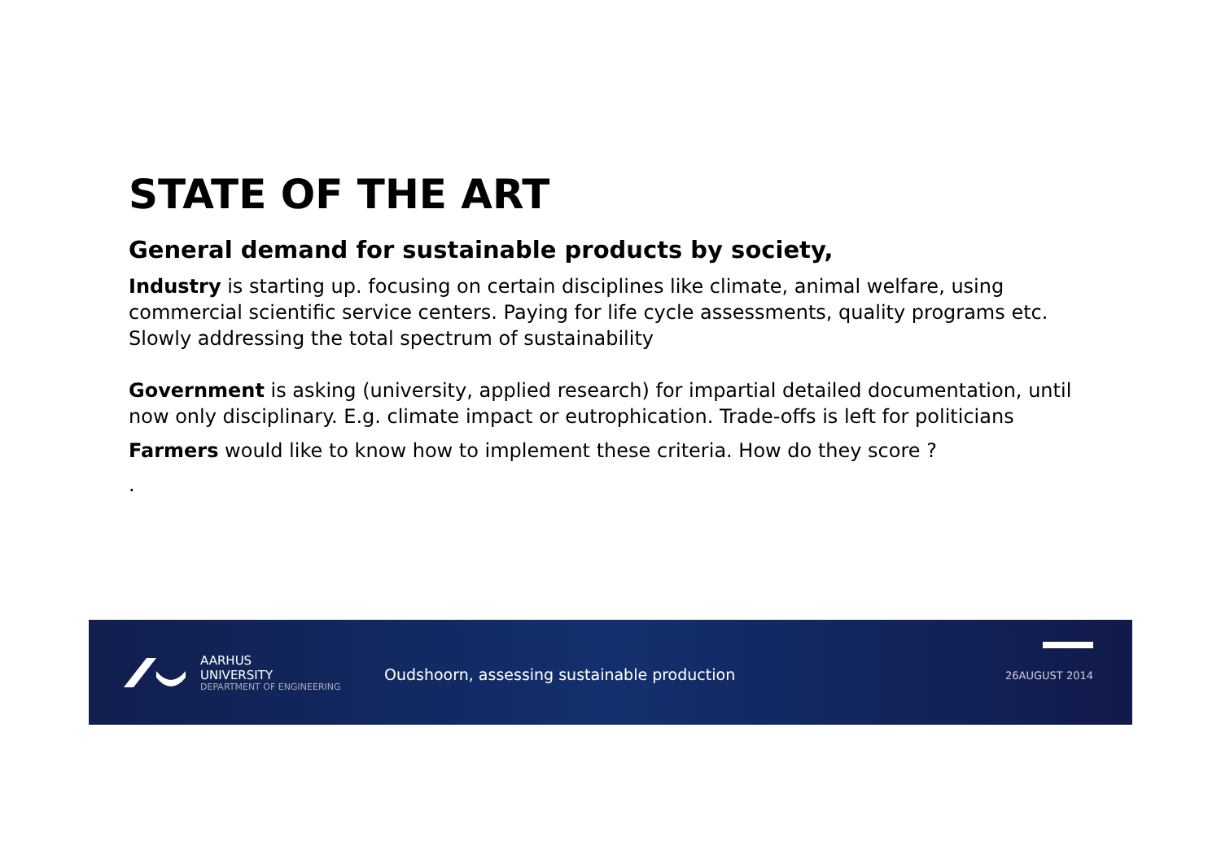STATE OF THE ART
General demand for sustainable products by society,
Industry is starting up. focusing on certain disciplines like climate, animal welfare, using commercial scientific service centers. Paying for life cycle assessments, quality programs etc. Slowly addressing the total spectrum of sustainability
Government is asking (university, applied research) for impartial detailed documentation, until now only disciplinary. E.g. climate impact or eutrophication. Trade-offs is left for politicians
Farmers would like to know how to implement these criteria. How do they score ?
.
AARHUS
UNIVERSITY
DEPARTMENT OF ENGINEERING
Oudshoorn, assessing sustainable production
26AUGUST 2014